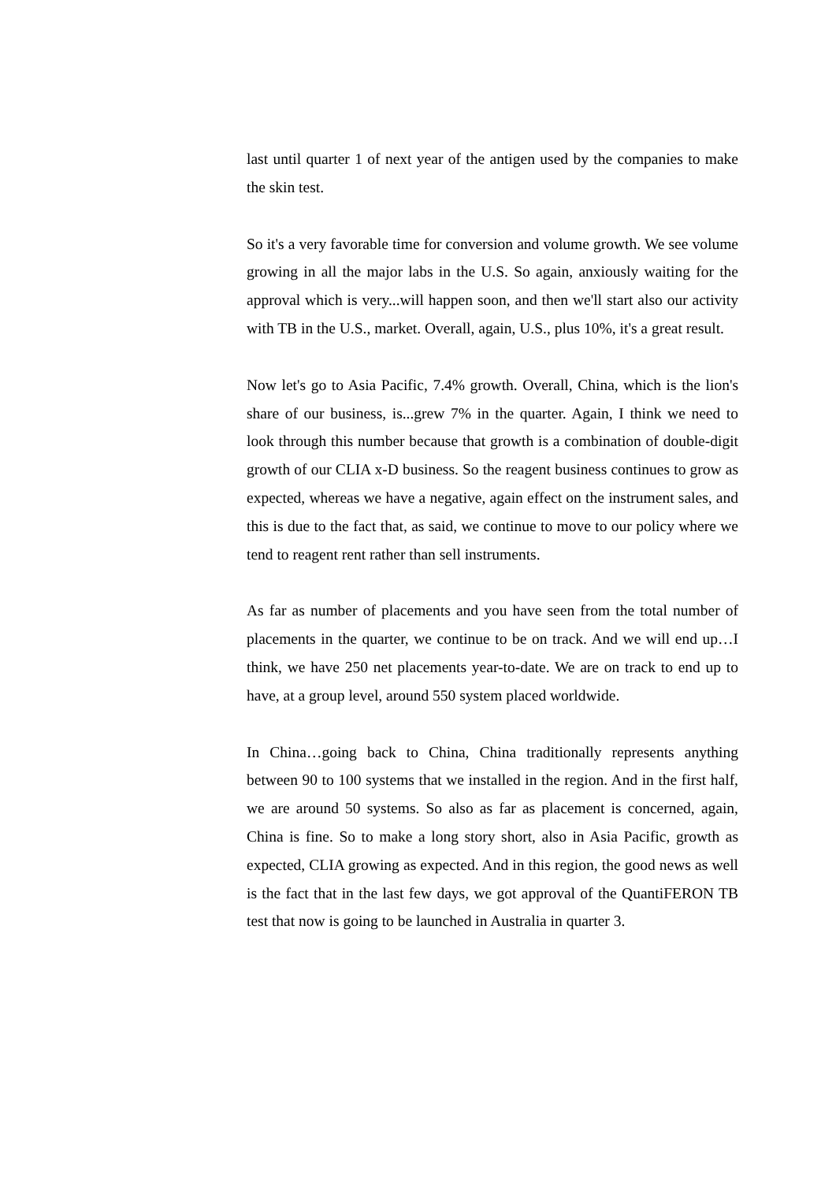last until quarter 1 of next year of the antigen used by the companies to make the skin test.
So it's a very favorable time for conversion and volume growth. We see volume growing in all the major labs in the U.S. So again, anxiously waiting for the approval which is very...will happen soon, and then we'll start also our activity with TB in the U.S., market. Overall, again, U.S., plus 10%, it's a great result.
Now let's go to Asia Pacific, 7.4% growth. Overall, China, which is the lion's share of our business, is...grew 7% in the quarter. Again, I think we need to look through this number because that growth is a combination of double-digit growth of our CLIA x-D business. So the reagent business continues to grow as expected, whereas we have a negative, again effect on the instrument sales, and this is due to the fact that, as said, we continue to move to our policy where we tend to reagent rent rather than sell instruments.
As far as number of placements and you have seen from the total number of placements in the quarter, we continue to be on track. And we will end up…I think, we have 250 net placements year-to-date. We are on track to end up to have, at a group level, around 550 system placed worldwide.
In China…going back to China, China traditionally represents anything between 90 to 100 systems that we installed in the region. And in the first half, we are around 50 systems. So also as far as placement is concerned, again, China is fine. So to make a long story short, also in Asia Pacific, growth as expected, CLIA growing as expected. And in this region, the good news as well is the fact that in the last few days, we got approval of the QuantiFERON TB test that now is going to be launched in Australia in quarter 3.